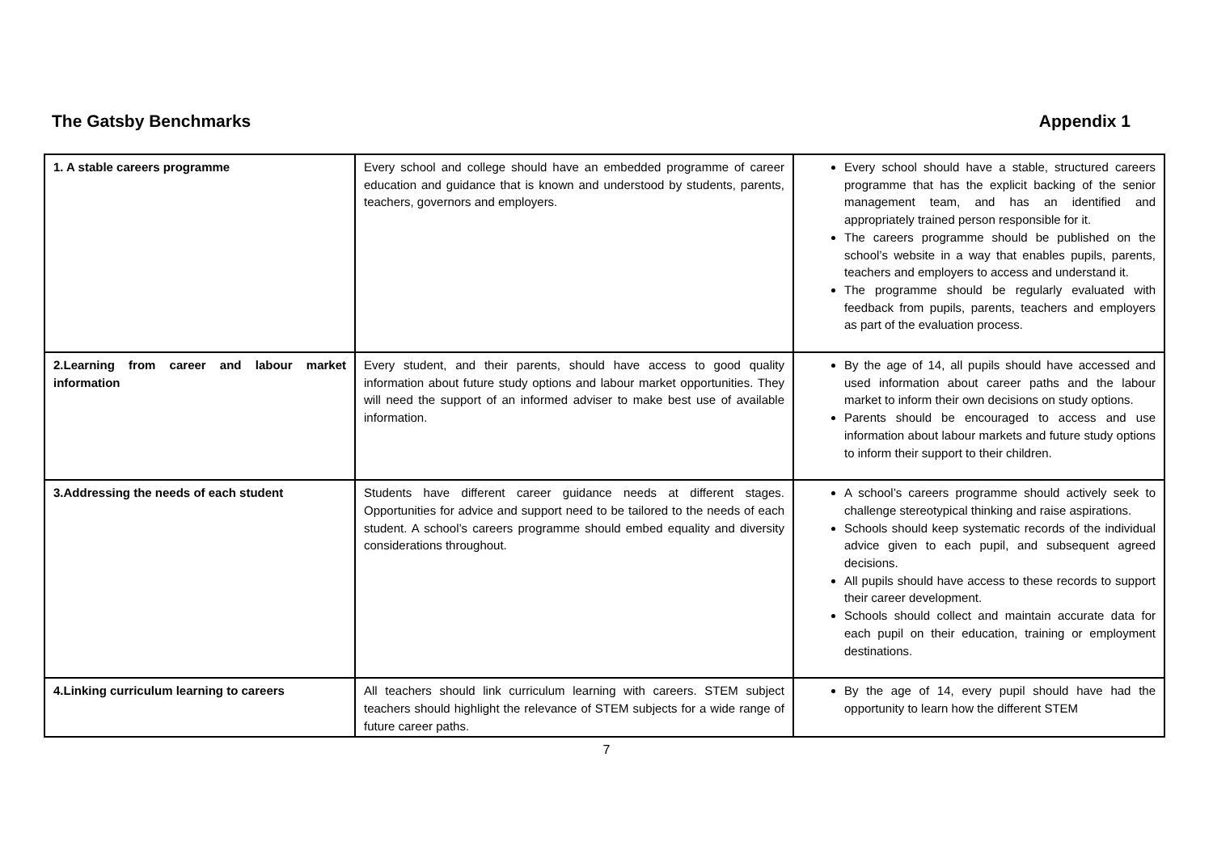The Gatsby Benchmarks Appendix 1
| 1. A stable careers programme | Every school and college should have an embedded programme of career education and guidance that is known and understood by students, parents, teachers, governors and employers. | Every school should have a stable, structured careers programme that has the explicit backing of the senior management team, and has an identified and appropriately trained person responsible for it. The careers programme should be published on the school’s website in a way that enables pupils, parents, teachers and employers to access and understand it. The programme should be regularly evaluated with feedback from pupils, parents, teachers and employers as part of the evaluation process. |
| 2.Learning from career and labour market information | Every student, and their parents, should have access to good quality information about future study options and labour market opportunities. They will need the support of an informed adviser to make best use of available information. | By the age of 14, all pupils should have accessed and used information about career paths and the labour market to inform their own decisions on study options. Parents should be encouraged to access and use information about labour markets and future study options to inform their support to their children. |
| 3.Addressing the needs of each student | Students have different career guidance needs at different stages. Opportunities for advice and support need to be tailored to the needs of each student. A school’s careers programme should embed equality and diversity considerations throughout. | A school’s careers programme should actively seek to challenge stereotypical thinking and raise aspirations. Schools should keep systematic records of the individual advice given to each pupil, and subsequent agreed decisions. All pupils should have access to these records to support their career development. Schools should collect and maintain accurate data for each pupil on their education, training or employment destinations. |
| 4.Linking curriculum learning to careers | All teachers should link curriculum learning with careers. STEM subject teachers should highlight the relevance of STEM subjects for a wide range of future career paths. | By the age of 14, every pupil should have had the opportunity to learn how the different STEM |
7